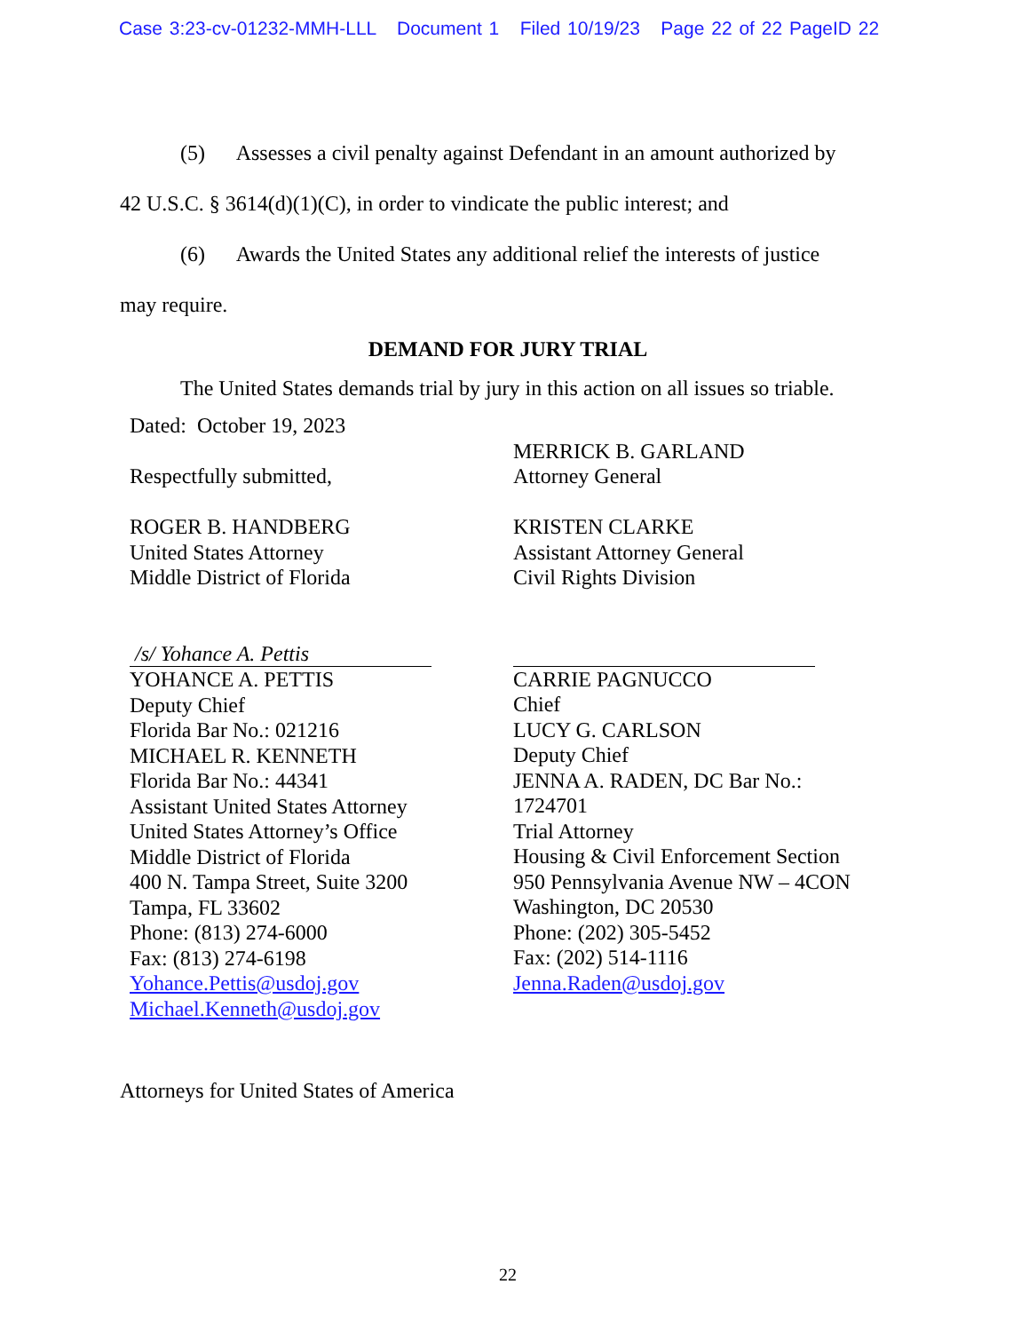Case 3:23-cv-01232-MMH-LLL Document 1 Filed 10/19/23 Page 22 of 22 PageID 22
(5) Assesses a civil penalty against Defendant in an amount authorized by
42 U.S.C. § 3614(d)(1)(C), in order to vindicate the public interest; and
(6) Awards the United States any additional relief the interests of justice
may require.
DEMAND FOR JURY TRIAL
The United States demands trial by jury in this action on all issues so triable.
Dated: October 19, 2023
Respectfully submitted,
ROGER B. HANDBERG
United States Attorney
Middle District of Florida
/s/ Yohance A. Pettis
YOHANCE A. PETTIS
Deputy Chief
Florida Bar No.: 021216
MICHAEL R. KENNETH
Florida Bar No.: 44341
Assistant United States Attorney
United States Attorney’s Office
Middle District of Florida
400 N. Tampa Street, Suite 3200
Tampa, FL 33602
Phone: (813) 274-6000
Fax: (813) 274-6198
Yohance.Pettis@usdoj.gov
Michael.Kenneth@usdoj.gov
MERRICK B. GARLAND
Attorney General
KRISTEN CLARKE
Assistant Attorney General
Civil Rights Division
CARRIE PAGNUCCO
Chief
LUCY G. CARLSON
Deputy Chief
JENNA A. RADEN, DC Bar No.:
1724701
Trial Attorney
Housing & Civil Enforcement Section
950 Pennsylvania Avenue NW – 4CON
Washington, DC 20530
Phone: (202) 305-5452
Fax: (202) 514-1116
Jenna.Raden@usdoj.gov
Attorneys for United States of America
22